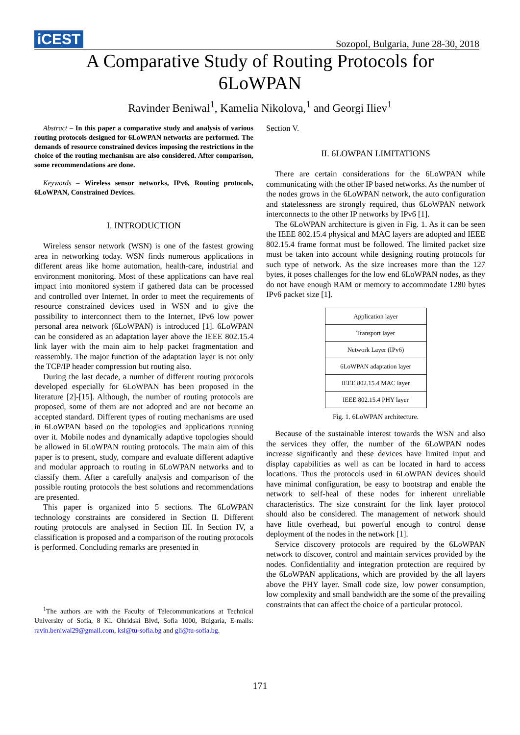iCEST
Sozopol, Bulgaria, June 28-30, 2018
A Comparative Study of Routing Protocols for
6LoWPAN
Ravinder Beniwal<sup>1</sup>, Kamelia Nikolova,<sup>1</sup> and Georgi Iliev<sup>1</sup>
Abstract – In this paper a comparative study and analysis of various routing protocols designed for 6LoWPAN networks are performed. The demands of resource constrained devices imposing the restrictions in the choice of the routing mechanism are also considered. After comparison, some recommendations are done.
Keywords – Wireless sensor networks, IPv6, Routing protocols, 6LoWPAN, Constrained Devices.
I. INTRODUCTION
Wireless sensor network (WSN) is one of the fastest growing area in networking today. WSN finds numerous applications in different areas like home automation, health-care, industrial and environment monitoring. Most of these applications can have real impact into monitored system if gathered data can be processed and controlled over Internet. In order to meet the requirements of resource constrained devices used in WSN and to give the possibility to interconnect them to the Internet, IPv6 low power personal area network (6LoWPAN) is introduced [1]. 6LoWPAN can be considered as an adaptation layer above the IEEE 802.15.4 link layer with the main aim to help packet fragmentation and reassembly. The major function of the adaptation layer is not only the TCP/IP header compression but routing also.
During the last decade, a number of different routing protocols developed especially for 6LoWPAN has been proposed in the literature [2]-[15]. Although, the number of routing protocols are proposed, some of them are not adopted and are not become an accepted standard. Different types of routing mechanisms are used in 6LoWPAN based on the topologies and applications running over it. Mobile nodes and dynamically adaptive topologies should be allowed in 6LoWPAN routing protocols. The main aim of this paper is to present, study, compare and evaluate different adaptive and modular approach to routing in 6LoWPAN networks and to classify them. After a carefully analysis and comparison of the possible routing protocols the best solutions and recommendations are presented.
This paper is organized into 5 sections. The 6LoWPAN technology constraints are considered in Section II. Different routing protocols are analysed in Section III. In Section IV, a classification is proposed and a comparison of the routing protocols is performed. Concluding remarks are presented in
<sup>1</sup> The authors are with the Faculty of Telecommunications at Technical University of Sofia, 8 Kl. Ohridski Blvd, Sofia 1000, Bulgaria, E-mails: ravin.beniwal29@gmail.com, ksi@tu-sofia.bg and gli@tu-sofia.bg.
Section V.
II. 6LOWPAN LIMITATIONS
There are certain considerations for the 6LoWPAN while communicating with the other IP based networks. As the number of the nodes grows in the 6LoWPAN network, the auto configuration and statelessness are strongly required, thus 6LoWPAN network interconnects to the other IP networks by IPv6 [1].
The 6LoWPAN architecture is given in Fig. 1. As it can be seen the IEEE 802.15.4 physical and MAC layers are adopted and IEEE 802.15.4 frame format must be followed. The limited packet size must be taken into account while designing routing protocols for such type of network. As the size increases more than the 127 bytes, it poses challenges for the low end 6LoWPAN nodes, as they do not have enough RAM or memory to accommodate 1280 bytes IPv6 packet size [1].
Application layer
Transport layer
Network Layer (IPv6)
6LoWPAN adaptation layer
IEEE 802.15.4 MAC layer
IEEE 802.15.4 PHY layer
Fig. 1. 6LoWPAN architecture.
Because of the sustainable interest towards the WSN and also the services they offer, the number of the 6LoWPAN nodes increase significantly and these devices have limited input and display capabilities as well as can be located in hard to access locations. Thus the protocols used in 6LoWPAN devices should have minimal configuration, be easy to bootstrap and enable the network to self-heal of these nodes for inherent unreliable characteristics. The size constraint for the link layer protocol should also be considered. The management of network should have little overhead, but powerful enough to control dense deployment of the nodes in the network [1].
Service discovery protocols are required by the 6LoWPAN network to discover, control and maintain services provided by the nodes. Confidentiality and integration protection are required by the 6LoWPAN applications, which are provided by the all layers above the PHY layer. Small code size, low power consumption, low complexity and small bandwidth are the some of the prevailing constraints that can affect the choice of a particular protocol.
171